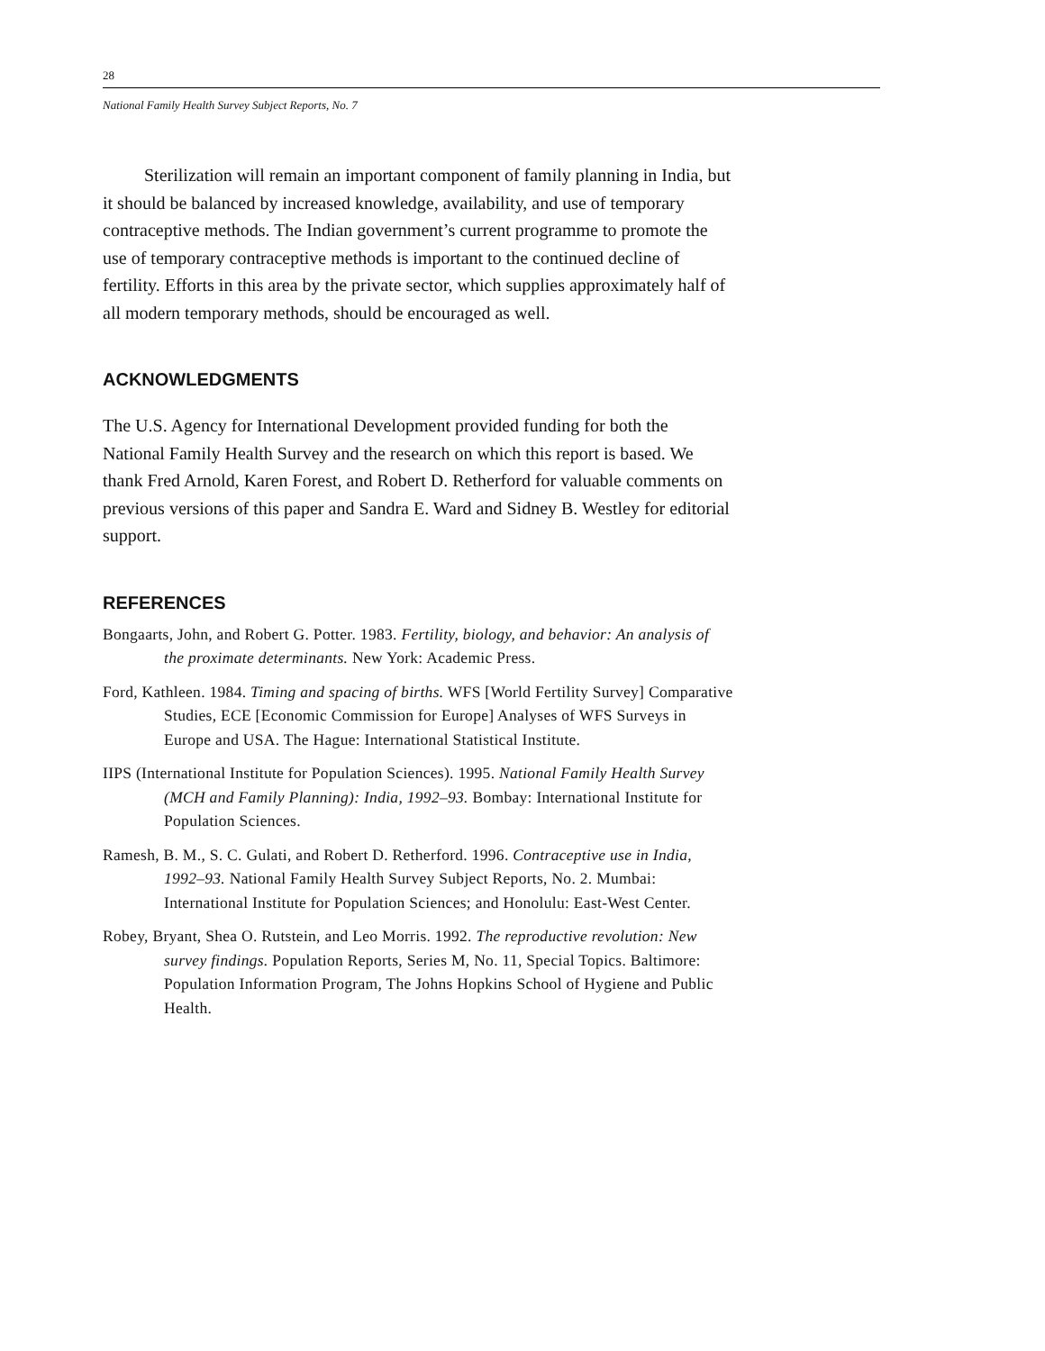28
National Family Health Survey Subject Reports, No. 7
Sterilization will remain an important component of family planning in India, but it should be balanced by increased knowledge, availability, and use of temporary contraceptive methods. The Indian government’s current programme to promote the use of temporary contraceptive methods is important to the continued decline of fertility. Efforts in this area by the private sector, which supplies approximately half of all modern temporary methods, should be encouraged as well.
ACKNOWLEDGMENTS
The U.S. Agency for International Development provided funding for both the National Family Health Survey and the research on which this report is based. We thank Fred Arnold, Karen Forest, and Robert D. Retherford for valuable comments on previous versions of this paper and Sandra E. Ward and Sidney B. Westley for editorial support.
REFERENCES
Bongaarts, John, and Robert G. Potter. 1983. Fertility, biology, and behavior: An analysis of the proximate determinants. New York: Academic Press.
Ford, Kathleen. 1984. Timing and spacing of births. WFS [World Fertility Survey] Comparative Studies, ECE [Economic Commission for Europe] Analyses of WFS Surveys in Europe and USA. The Hague: International Statistical Institute.
IIPS (International Institute for Population Sciences). 1995. National Family Health Survey (MCH and Family Planning): India, 1992–93. Bombay: International Institute for Population Sciences.
Ramesh, B. M., S. C. Gulati, and Robert D. Retherford. 1996. Contraceptive use in India, 1992–93. National Family Health Survey Subject Reports, No. 2. Mumbai: International Institute for Population Sciences; and Honolulu: East-West Center.
Robey, Bryant, Shea O. Rutstein, and Leo Morris. 1992. The reproductive revolution: New survey findings. Population Reports, Series M, No. 11, Special Topics. Baltimore: Population Information Program, The Johns Hopkins School of Hygiene and Public Health.